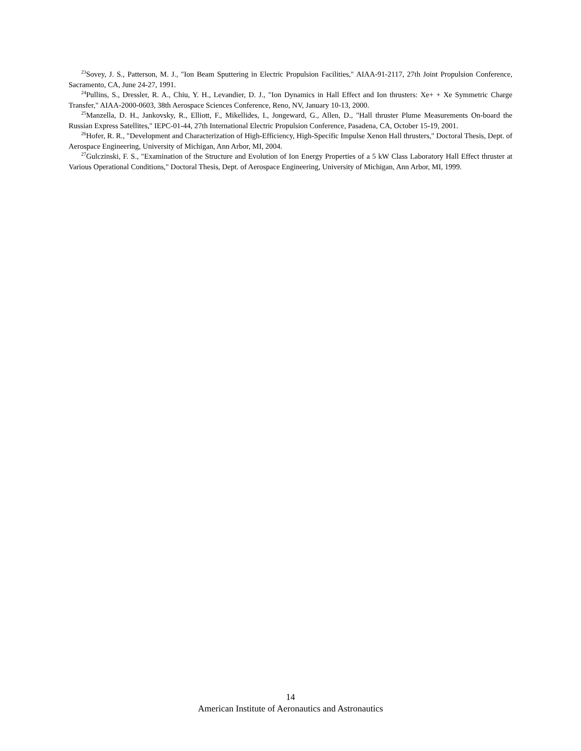<sup>23</sup> Sovey, J. S., Patterson, M. J., "Ion Beam Sputtering in Electric Propulsion Facilities," AIAA-91-2117, 27th Joint Propulsion Conference, Sacramento, CA, June 24-27, 1991.
<sup>24</sup> Pullins, S., Dressler, R. A., Chiu, Y. H., Levandier, D. J., "Ion Dynamics in Hall Effect and Ion thrusters: Xe+ + Xe Symmetric Charge Transfer," AIAA-2000-0603, 38th Aerospace Sciences Conference, Reno, NV, January 10-13, 2000.
<sup>25</sup> Manzella, D. H., Jankovsky, R., Elliott, F., Mikellides, I., Jongeward, G., Allen, D., "Hall thruster Plume Measurements On-board the Russian Express Satellites," IEPC-01-44, 27th International Electric Propulsion Conference, Pasadena, CA, October 15-19, 2001.
<sup>26</sup> Hofer, R. R., "Development and Characterization of High-Efficiency, High-Specific Impulse Xenon Hall thrusters," Doctoral Thesis, Dept. of Aerospace Engineering, University of Michigan, Ann Arbor, MI, 2004.
<sup>27</sup> Gulczinski, F. S., "Examination of the Structure and Evolution of Ion Energy Properties of a 5 kW Class Laboratory Hall Effect thruster at Various Operational Conditions," Doctoral Thesis, Dept. of Aerospace Engineering, University of Michigan, Ann Arbor, MI, 1999.
14
American Institute of Aeronautics and Astronautics